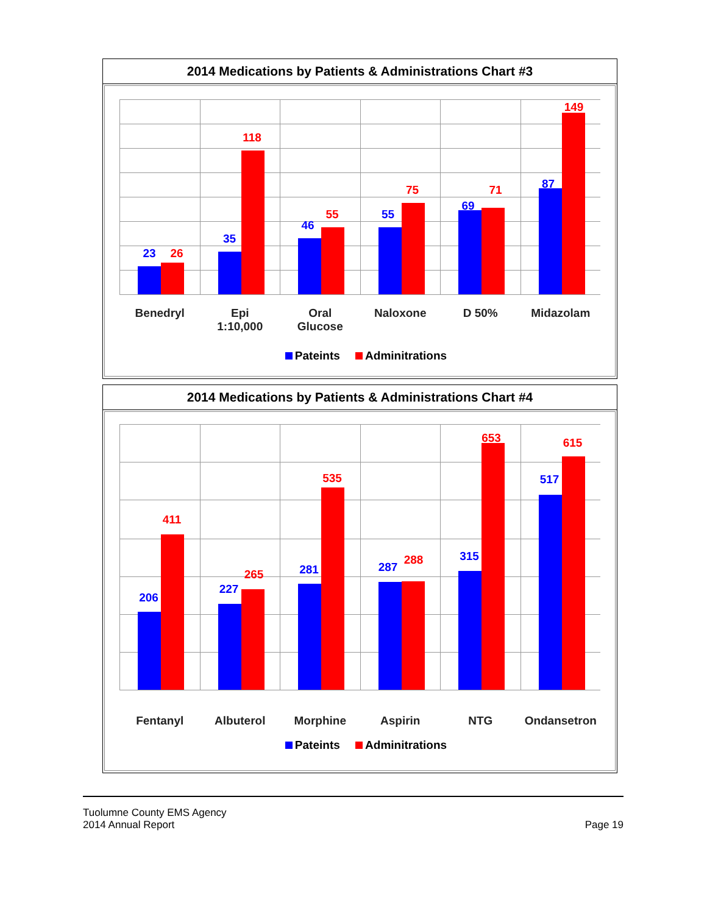2014 Medications by Patients & Administrations Chart #3
23 26
Benedryl
35
118
Epi
1:10,000
46
55
Oral
Glucose
55
75
Naloxone
69
71
D 50%
87
149
Midazolam
Pateints Adminitrations
2014 Medications by Patients & Administrations Chart #4
206
411
Fentanyl
227
265
Albuterol
281
535
Morphine
287
288
Aspirin
315
653
NTG
517
615
Ondansetron
Pateints Adminitrations
Tuolumne County EMS Agency
2014 Annual Report Page 19